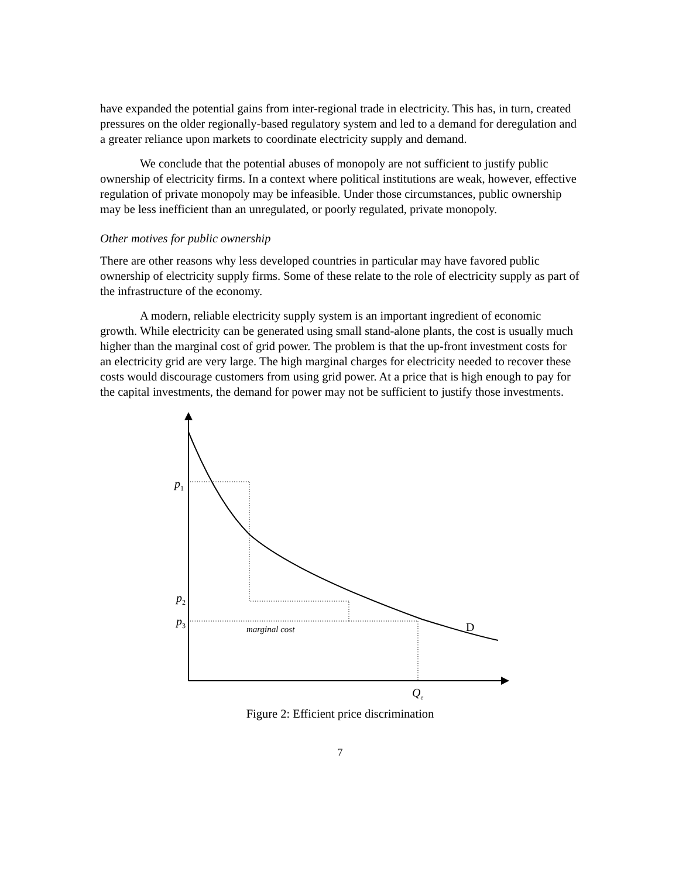have expanded the potential gains from inter-regional trade in electricity. This has, in turn, created pressures on the older regionally-based regulatory system and led to a demand for deregulation and a greater reliance upon markets to coordinate electricity supply and demand.
We conclude that the potential abuses of monopoly are not sufficient to justify public ownership of electricity firms. In a context where political institutions are weak, however, effective regulation of private monopoly may be infeasible. Under those circumstances, public ownership may be less inefficient than an unregulated, or poorly regulated, private monopoly.
Other motives for public ownership
There are other reasons why less developed countries in particular may have favored public ownership of electricity supply firms. Some of these relate to the role of electricity supply as part of the infrastructure of the economy.
A modern, reliable electricity supply system is an important ingredient of economic growth. While electricity can be generated using small stand-alone plants, the cost is usually much higher than the marginal cost of grid power. The problem is that the up-front investment costs for an electricity grid are very large. The high marginal charges for electricity needed to recover these costs would discourage customers from using grid power. At a price that is high enough to pay for the capital investments, the demand for power may not be sufficient to justify those investments.
p<sub>1</sub>
p<sub>2</sub>
p<sub>3</sub> marginal cost D
Q<sub>e</sub>
Figure 2: Efficient price discrimination
7